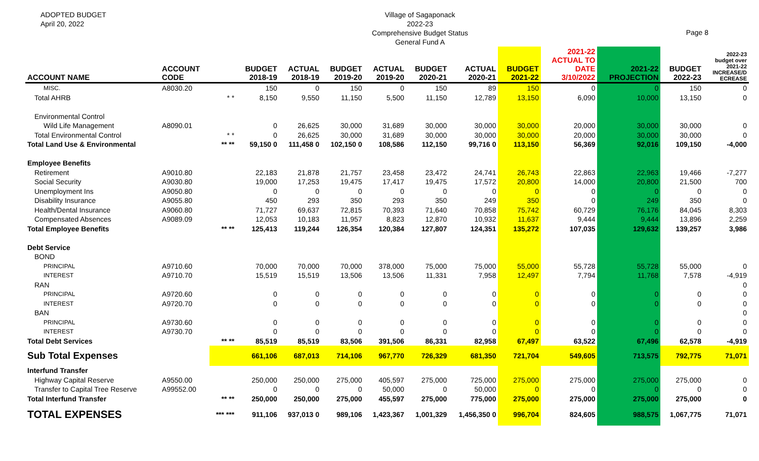ADOPTED BUDGET
April 20, 2022
Village of Sagaponack
2022-23
Comprehensive Budget Status
General Fund A
Page 8
| ACCOUNT NAME | ACCOUNT CODE | | BUDGET 2018-19 | ACTUAL 2018-19 | BUDGET 2019-20 | ACTUAL 2019-20 | BUDGET 2020-21 | ACTUAL 2020-21 | BUDGET 2021-22 | 2021-22 ACTUAL TO DATE 3/10/2022 | 2021-22 PROJECTION | BUDGET 2022-23 | 2022-23 budget over 2021-22 INCREASE/D ECREASE |
| --- | --- | --- | --- | --- | --- | --- | --- | --- | --- | --- | --- | --- | --- |
| MISC. | A8030.20 | | 150 | 0 | 150 | 0 | 150 | 89 | 150 | 0 | 0 | 150 | 0 |
| Total AHRB | | * * | 8,150 | 9,550 | 11,150 | 5,500 | 11,150 | 12,789 | 13,150 | 6,090 | 10,000 | 13,150 | 0 |
| Environmental Control | | | | | | | | | | | | | |
| Wild Life Management | A8090.01 | | 0 | 26,625 | 30,000 | 31,689 | 30,000 | 30,000 | 30,000 | 20,000 | 30,000 | 30,000 | 0 |
| Total Environmental Control | | * * | 0 | 26,625 | 30,000 | 31,689 | 30,000 | 30,000 | 30,000 | 20,000 | 30,000 | 30,000 | 0 |
| Total Land Use & Environmental | | ** ** | 59,150 0 | 111,458 0 | 102,150 0 | 108,586 | 112,150 | 99,716 0 | 113,150 | 56,369 | 92,016 | 109,150 | -4,000 |
| Employee Benefits | | | | | | | | | | | | | |
| Retirement | A9010.80 | | 22,183 | 21,878 | 21,757 | 23,458 | 23,472 | 24,741 | 26,743 | 22,863 | 22,963 | 19,466 | -7,277 |
| Social Security | A9030.80 | | 19,000 | 17,253 | 19,475 | 17,417 | 19,475 | 17,572 | 20,800 | 14,000 | 20,800 | 21,500 | 700 |
| Unemployment Ins | A9050.80 | | 0 | 0 | 0 | 0 | 0 | 0 | 0 | 0 | 0 | 0 | 0 |
| Disability Insurance | A9055.80 | | 450 | 293 | 350 | 293 | 350 | 249 | 350 | 0 | 249 | 350 | 0 |
| Health/Dental Insurance | A9060.80 | | 71,727 | 69,637 | 72,815 | 70,393 | 71,640 | 70,858 | 75,742 | 60,729 | 76,176 | 84,045 | 8,303 |
| Compensated Absences | A9089.09 | | 12,053 | 10,183 | 11,957 | 8,823 | 12,870 | 10,932 | 11,637 | 9,444 | 9,444 | 13,896 | 2,259 |
| Total Employee Benefits | | ** ** | 125,413 | 119,244 | 126,354 | 120,384 | 127,807 | 124,351 | 135,272 | 107,035 | 129,632 | 139,257 | 3,986 |
| Debt Service | | | | | | | | | | | | | |
| BOND | | | | | | | | | | | | | |
| PRINCIPAL | A9710.60 | | 70,000 | 70,000 | 70,000 | 378,000 | 75,000 | 75,000 | 55,000 | 55,728 | 55,728 | 55,000 | 0 |
| INTEREST | A9710.70 | | 15,519 | 15,519 | 13,506 | 13,506 | 11,331 | 7,958 | 12,497 | 7,794 | 11,768 | 7,578 | -4,919 |
| RAN | | | | | | | | | | | | | 0 |
| PRINCIPAL | A9720.60 | | 0 | 0 | 0 | 0 | 0 | 0 | 0 | 0 | 0 | 0 | 0 |
| INTEREST | A9720.70 | | 0 | 0 | 0 | 0 | 0 | 0 | 0 | 0 | 0 | 0 | 0 |
| BAN | | | | | | | | | | | | | 0 |
| PRINCIPAL | A9730.60 | | 0 | 0 | 0 | 0 | 0 | 0 | 0 | 0 | 0 | 0 | 0 |
| INTEREST | A9730.70 | | 0 | 0 | 0 | 0 | 0 | 0 | 0 | 0 | 0 | 0 | 0 |
| Total Debt Services | | ** ** | 85,519 | 85,519 | 83,506 | 391,506 | 86,331 | 82,958 | 67,497 | 63,522 | 67,496 | 62,578 | -4,919 |
| Sub Total Expenses | | | 661,106 | 687,013 | 714,106 | 967,770 | 726,329 | 681,350 | 721,704 | 549,605 | 713,575 | 792,775 | 71,071 |
| Interfund Transfer | | | | | | | | | | | | | |
| Highway Capital Reserve | A9550.00 | | 250,000 | 250,000 | 275,000 | 405,597 | 275,000 | 725,000 | 275,000 | 275,000 | 275,000 | 275,000 | 0 |
| Transfer to Capital Tree Reserve | A99552.00 | | 0 | 0 | 0 | 50,000 | 0 | 50,000 | 0 | 0 | 0 | 0 | 0 |
| Total Interfund Transfer | | ** ** | 250,000 | 250,000 | 275,000 | 455,597 | 275,000 | 775,000 | 275,000 | 275,000 | 275,000 | 275,000 | 0 |
| TOTAL EXPENSES | | *** *** | 911,106 | 937,013 0 | 989,106 | 1,423,367 | 1,001,329 | 1,456,350 0 | 996,704 | 824,605 | 988,575 | 1,067,775 | 71,071 |